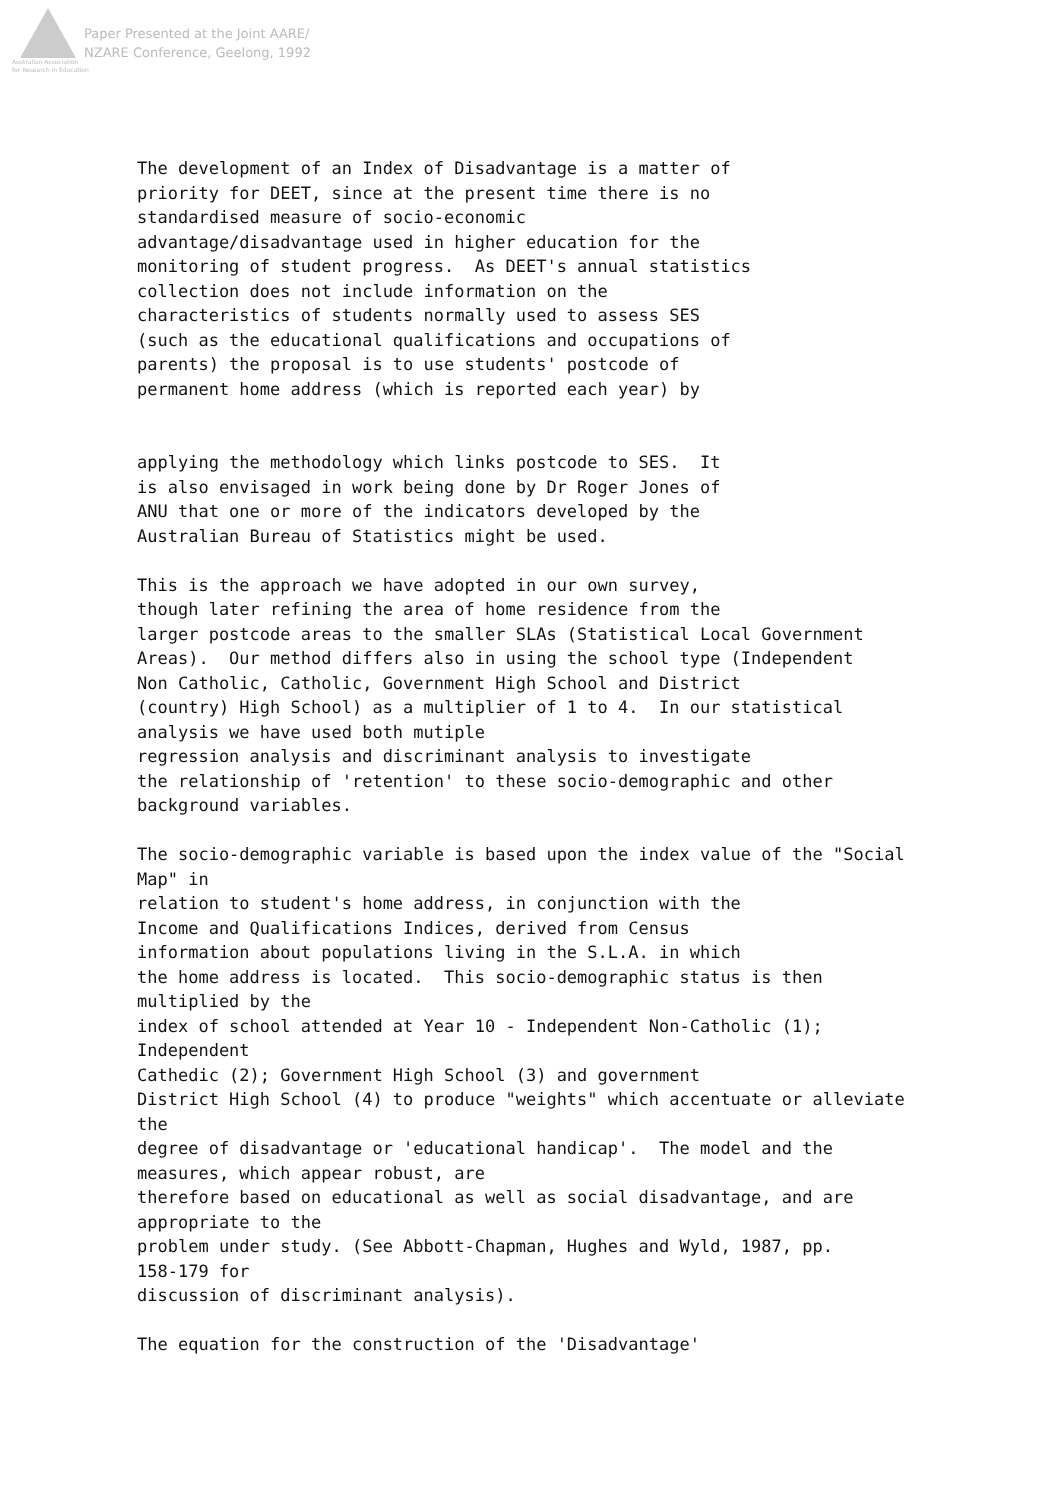Australian Association
for Research in Education
Paper Presented at the Joint AARE/
NZARE Conference, Geelong, 1992
The development of an Index of Disadvantage is a matter of priority for DEET, since at the present time there is no standardised measure of socio-economic advantage/disadvantage used in higher education for the monitoring of student progress. As DEET's annual statistics collection does not include information on the characteristics of students normally used to assess SES (such as the educational qualifications and occupations of parents) the proposal is to use students' postcode of permanent home address (which is reported each year) by applying the methodology which links postcode to SES. It is also envisaged in work being done by Dr Roger Jones of ANU that one or more of the indicators developed by the Australian Bureau of Statistics might be used. This is the approach we have adopted in our own survey, though later refining the area of home residence from the larger postcode areas to the smaller SLAs (Statistical Local Government Areas). Our method differs also in using the school type (Independent Non Catholic, Catholic, Government High School and District (country) High School) as a multiplier of 1 to 4. In our statistical analysis we have used both mutiple regression analysis and discriminant analysis to investigate the relationship of 'retention' to these socio-demographic and other background variables. The socio-demographic variable is based upon the index value of the "Social Map" in relation to student's home address, in conjunction with the Income and Qualifications Indices, derived from Census information about populations living in the S.L.A. in which the home address is located. This socio-demographic status is then multiplied by the index of school attended at Year 10 - Independent Non-Catholic (1); Independent Cathedic (2); Government High School (3) and government District High School (4) to produce "weights" which accentuate or alleviate the degree of disadvantage or 'educational handicap'. The model and the measures, which appear robust, are therefore based on educational as well as social disadvantage, and are appropriate to the problem under study. (See Abbott-Chapman, Hughes and Wyld, 1987, pp. 158-179 for discussion of discriminant analysis). The equation for the construction of the 'Disadvantage'